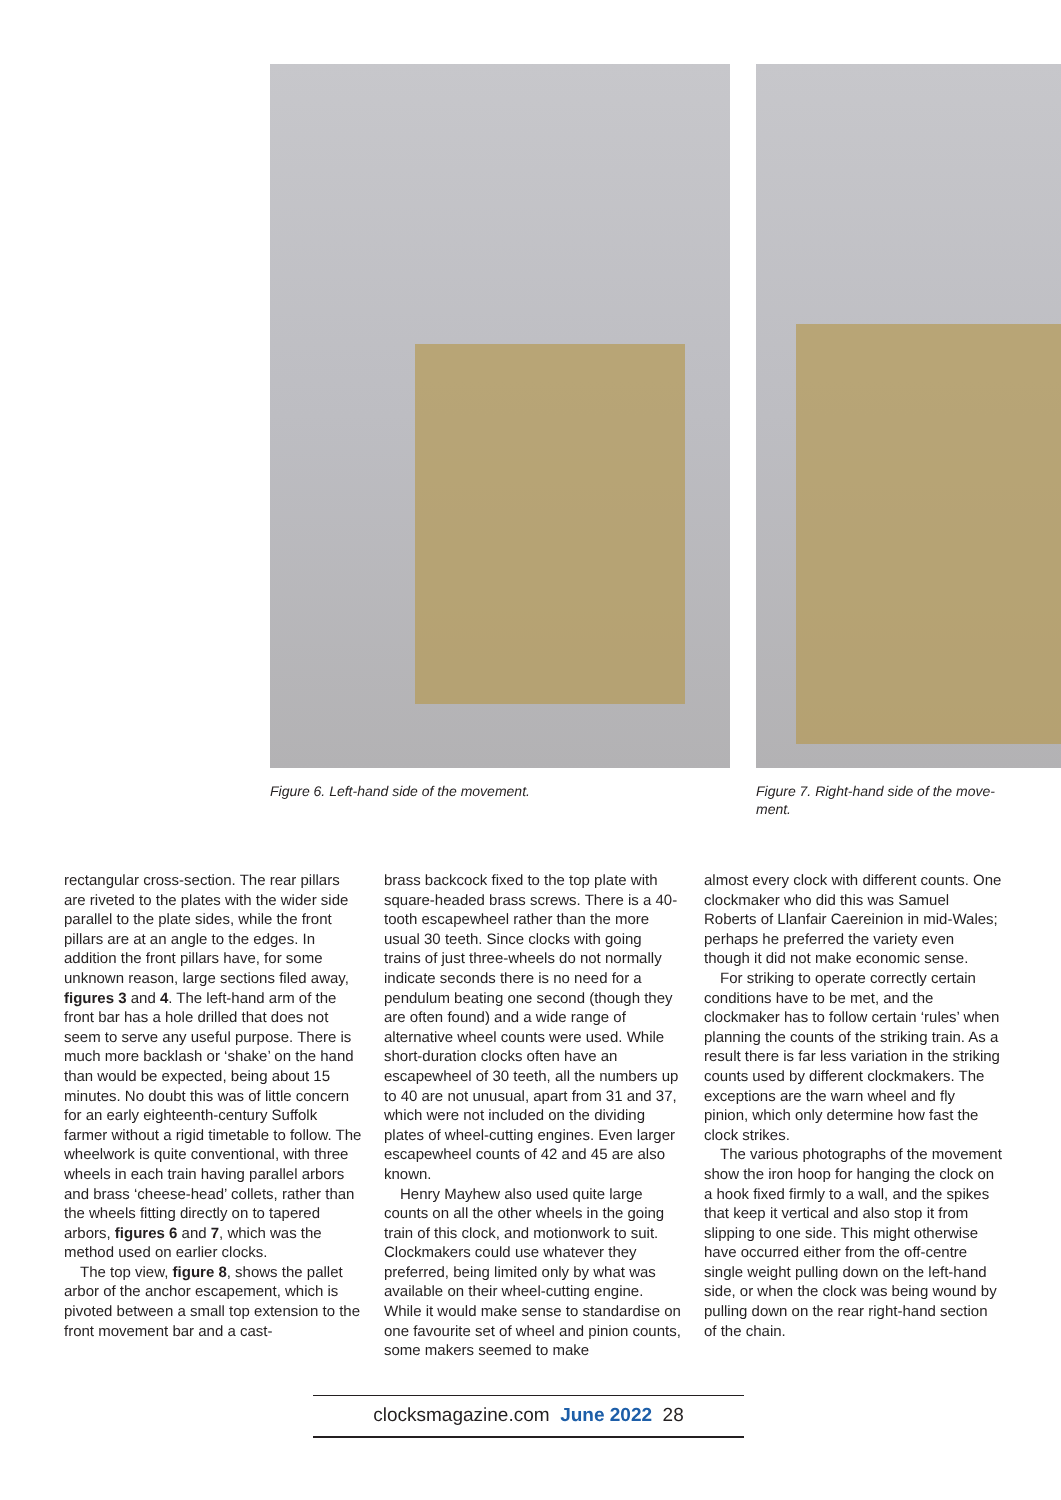Figure 6. Left-hand side of the movement. Figure 7. Right-hand side of the move-
ment.
rectangular cross-section. The rear pillars are riveted to the plates with the wider side parallel to the plate sides, while the front pillars are at an angle to the edges. In addition the front pillars have, for some unknown reason, large sections filed away, figures 3 and 4. The left-hand arm of the front bar has a hole drilled that does not seem to serve any useful purpose. There is much more backlash or ‘shake’ on the hand than would be expected, being about 15 minutes. No doubt this was of little concern for an early eighteenth-century Suffolk farmer without a rigid timetable to follow. The wheelwork is quite conventional, with three wheels in each train having parallel arbors and brass ‘cheese-head’ collets, rather than the wheels fitting directly on to tapered arbors, figures 6 and 7, which was the method used on earlier clocks.
The top view, figure 8, shows the pallet arbor of the anchor escapement, which is pivoted between a small top extension to the front movement bar and a cast-
brass backcock fixed to the top plate with square-headed brass screws. There is a 40-tooth escapewheel rather than the more usual 30 teeth. Since clocks with going trains of just three-wheels do not normally indicate seconds there is no need for a pendulum beating one second (though they are often found) and a wide range of alternative wheel counts were used. While short-duration clocks often have an escapewheel of 30 teeth, all the numbers up to 40 are not unusual, apart from 31 and 37, which were not included on the dividing plates of wheel-cutting engines. Even larger escapewheel counts of 42 and 45 are also known.
Henry Mayhew also used quite large counts on all the other wheels in the going train of this clock, and motionwork to suit. Clockmakers could use whatever they preferred, being limited only by what was available on their wheel-cutting engine. While it would make sense to standardise on one favourite set of wheel and pinion counts, some makers seemed to make
almost every clock with different counts. One clockmaker who did this was Samuel Roberts of Llanfair Caereinion in mid-Wales; perhaps he preferred the variety even though it did not make economic sense.
For striking to operate correctly certain conditions have to be met, and the clockmaker has to follow certain ‘rules’ when planning the counts of the striking train. As a result there is far less variation in the striking counts used by different clockmakers. The exceptions are the warn wheel and fly pinion, which only determine how fast the clock strikes.
The various photographs of the movement show the iron hoop for hanging the clock on a hook fixed firmly to a wall, and the spikes that keep it vertical and also stop it from slipping to one side. This might otherwise have occurred either from the off-centre single weight pulling down on the left-hand side, or when the clock was being wound by pulling down on the rear right-hand section of the chain.
clocksmagazine.com June 2022 28